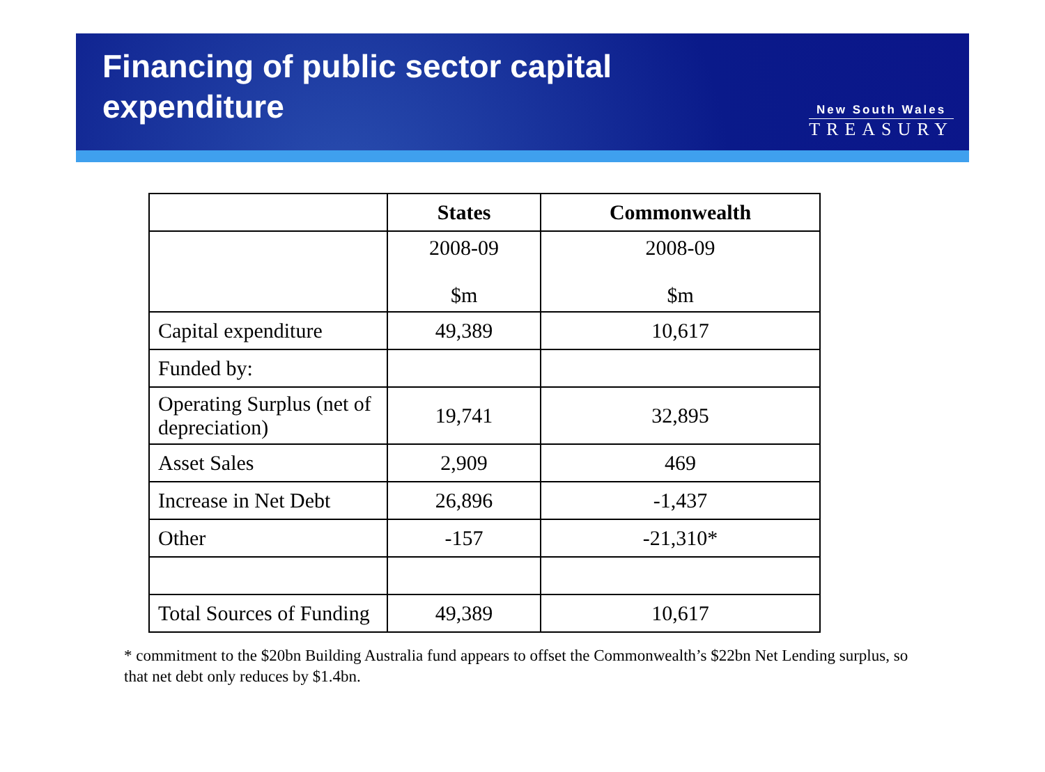Financing of public sector capital
expenditure
New South Wales
TREASURY
| | States | Commonwealth |
| --- | --- | --- |
| | 2008-09 $m | 2008-09 $m |
| Capital expenditure | 49,389 | 10,617 |
| Funded by: | | |
| Operating Surplus (net of depreciation) | 19,741 | 32,895 |
| Asset Sales | 2,909 | 469 |
| Increase in Net Debt | 26,896 | -1,437 |
| Other | -157 | -21,310* |
| Total Sources of Funding | 49,389 | 10,617 |
* commitment to the $20bn Building Australia fund appears to offset the Commonwealth’s $22bn Net Lending surplus, so that net debt only reduces by $1.4bn.